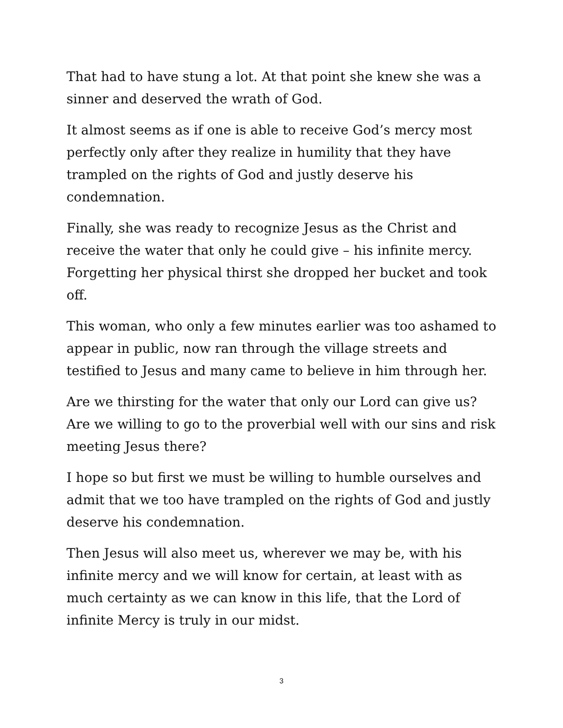That had to have stung a lot. At that point she knew she was a sinner and deserved the wrath of God.
It almost seems as if one is able to receive God’s mercy most perfectly only after they realize in humility that they have trampled on the rights of God and justly deserve his condemnation.
Finally, she was ready to recognize Jesus as the Christ and receive the water that only he could give – his infinite mercy. Forgetting her physical thirst she dropped her bucket and took off.
This woman, who only a few minutes earlier was too ashamed to appear in public, now ran through the village streets and testified to Jesus and many came to believe in him through her.
Are we thirsting for the water that only our Lord can give us? Are we willing to go to the proverbial well with our sins and risk meeting Jesus there?
I hope so but first we must be willing to humble ourselves and admit that we too have trampled on the rights of God and justly deserve his condemnation.
Then Jesus will also meet us, wherever we may be, with his infinite mercy and we will know for certain, at least with as much certainty as we can know in this life, that the Lord of infinite Mercy is truly in our midst.
3